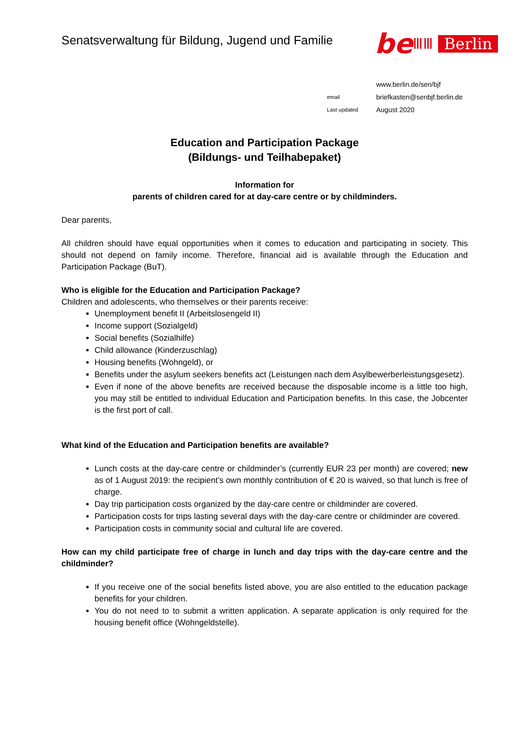Senatsverwaltung für Bildung, Jugend und Familie
be ⅢⅢ Berlin
www.berlin.de/sen/bjf
email briefkasten@senbjf.berlin.de
Last updated August 2020
Education and Participation Package
(Bildungs- und Teilhabepaket)
Information for
parents of children cared for at day-care centre or by childminders.
Dear parents,
All children should have equal opportunities when it comes to education and participating in society. This should not depend on family income. Therefore, financial aid is available through the Education and Participation Package (BuT).
Who is eligible for the Education and Participation Package?
Children and adolescents, who themselves or their parents receive:
Unemployment benefit II (Arbeitslosengeld II)
Income support (Sozialgeld)
Social benefits (Sozialhilfe)
Child allowance (Kinderzuschlag)
Housing benefits (Wohngeld), or
Benefits under the asylum seekers benefits act (Leistungen nach dem Asylbewerberleistungsgesetz).
Even if none of the above benefits are received because the disposable income is a little too high, you may still be entitled to individual Education and Participation benefits. In this case, the Jobcenter is the first port of call.
What kind of the Education and Participation benefits are available?
Lunch costs at the day-care centre or childminder’s (currently EUR 23 per month) are covered; new as of 1 August 2019: the recipient’s own monthly contribution of € 20 is waived, so that lunch is free of charge.
Day trip participation costs organized by the day-care centre or childminder are covered.
Participation costs for trips lasting several days with the day-care centre or childminder are covered.
Participation costs in community social and cultural life are covered.
How can my child participate free of charge in lunch and day trips with the day-care centre and the childminder?
If you receive one of the social benefits listed above, you are also entitled to the education package benefits for your children.
You do not need to to submit a written application. A separate application is only required for the housing benefit office (Wohngeldstelle).